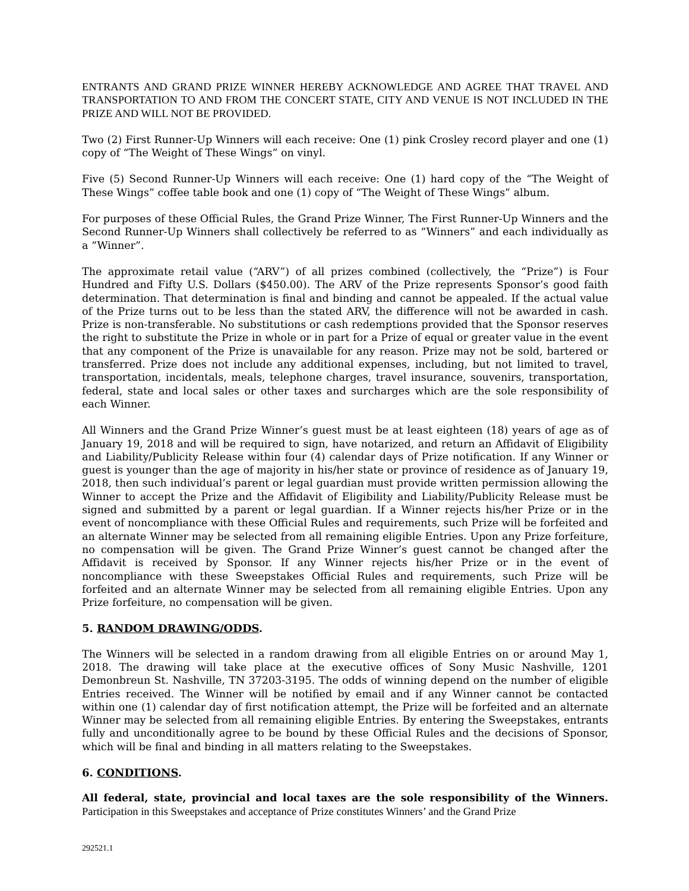ENTRANTS AND GRAND PRIZE WINNER HEREBY ACKNOWLEDGE AND AGREE THAT TRAVEL AND TRANSPORTATION TO AND FROM THE CONCERT STATE, CITY AND VENUE IS NOT INCLUDED IN THE PRIZE AND WILL NOT BE PROVIDED.
Two (2) First Runner-Up Winners will each receive: One (1) pink Crosley record player and one (1) copy of “The Weight of These Wings” on vinyl.
Five (5) Second Runner-Up Winners will each receive: One (1) hard copy of the “The Weight of These Wings” coffee table book and one (1) copy of “The Weight of These Wings” album.
For purposes of these Official Rules, the Grand Prize Winner, The First Runner-Up Winners and the Second Runner-Up Winners shall collectively be referred to as “Winners” and each individually as a “Winner”.
The approximate retail value (“ARV”) of all prizes combined (collectively, the “Prize”) is Four Hundred and Fifty U.S. Dollars ($450.00). The ARV of the Prize represents Sponsor’s good faith determination. That determination is final and binding and cannot be appealed. If the actual value of the Prize turns out to be less than the stated ARV, the difference will not be awarded in cash. Prize is non-transferable. No substitutions or cash redemptions provided that the Sponsor reserves the right to substitute the Prize in whole or in part for a Prize of equal or greater value in the event that any component of the Prize is unavailable for any reason. Prize may not be sold, bartered or transferred. Prize does not include any additional expenses, including, but not limited to travel, transportation, incidentals, meals, telephone charges, travel insurance, souvenirs, transportation, federal, state and local sales or other taxes and surcharges which are the sole responsibility of each Winner.
All Winners and the Grand Prize Winner’s guest must be at least eighteen (18) years of age as of January 19, 2018 and will be required to sign, have notarized, and return an Affidavit of Eligibility and Liability/Publicity Release within four (4) calendar days of Prize notification. If any Winner or guest is younger than the age of majority in his/her state or province of residence as of January 19, 2018, then such individual’s parent or legal guardian must provide written permission allowing the Winner to accept the Prize and the Affidavit of Eligibility and Liability/Publicity Release must be signed and submitted by a parent or legal guardian. If a Winner rejects his/her Prize or in the event of noncompliance with these Official Rules and requirements, such Prize will be forfeited and an alternate Winner may be selected from all remaining eligible Entries. Upon any Prize forfeiture, no compensation will be given. The Grand Prize Winner’s guest cannot be changed after the Affidavit is received by Sponsor. If any Winner rejects his/her Prize or in the event of noncompliance with these Sweepstakes Official Rules and requirements, such Prize will be forfeited and an alternate Winner may be selected from all remaining eligible Entries. Upon any Prize forfeiture, no compensation will be given.
5. RANDOM DRAWING/ODDS.
The Winners will be selected in a random drawing from all eligible Entries on or around May 1, 2018. The drawing will take place at the executive offices of Sony Music Nashville, 1201 Demonbreun St. Nashville, TN 37203-3195. The odds of winning depend on the number of eligible Entries received. The Winner will be notified by email and if any Winner cannot be contacted within one (1) calendar day of first notification attempt, the Prize will be forfeited and an alternate Winner may be selected from all remaining eligible Entries. By entering the Sweepstakes, entrants fully and unconditionally agree to be bound by these Official Rules and the decisions of Sponsor, which will be final and binding in all matters relating to the Sweepstakes.
6. CONDITIONS.
All federal, state, provincial and local taxes are the sole responsibility of the Winners. Participation in this Sweepstakes and acceptance of Prize constitutes Winners’ and the Grand Prize
292521.1